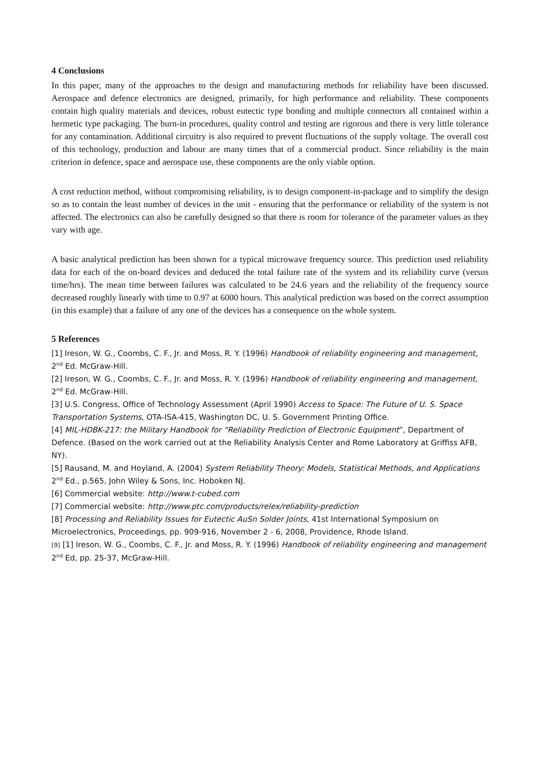4 Conclusions
In this paper, many of the approaches to the design and manufacturing methods for reliability have been discussed. Aerospace and defence electronics are designed, primarily, for high performance and reliability. These components contain high quality materials and devices, robust eutectic type bonding and multiple connectors all contained within a hermetic type packaging. The burn-in procedures, quality control and testing are rigorous and there is very little tolerance for any contamination. Additional circuitry is also required to prevent fluctuations of the supply voltage. The overall cost of this technology, production and labour are many times that of a commercial product. Since reliability is the main criterion in defence, space and aerospace use, these components are the only viable option.
A cost reduction method, without compromising reliability, is to design component-in-package and to simplify the design so as to contain the least number of devices in the unit - ensuring that the performance or reliability of the system is not affected. The electronics can also be carefully designed so that there is room for tolerance of the parameter values as they vary with age.
A basic analytical prediction has been shown for a typical microwave frequency source. This prediction used reliability data for each of the on-board devices and deduced the total failure rate of the system and its reliability curve (versus time/hrs). The mean time between failures was calculated to be 24.6 years and the reliability of the frequency source decreased roughly linearly with time to 0.97 at 6000 hours. This analytical prediction was based on the correct assumption (in this example) that a failure of any one of the devices has a consequence on the whole system.
5 References
[1] Ireson, W. G., Coombs, C. F., Jr. and Moss, R. Y. (1996) Handbook of reliability engineering and management, 2<sup>nd</sup> Ed. McGraw-Hill.
[2] Ireson, W. G., Coombs, C. F., Jr. and Moss, R. Y. (1996) Handbook of reliability engineering and management, 2<sup>nd</sup> Ed. McGraw-Hill.
[3] U.S. Congress, Office of Technology Assessment (April 1990) Access to Space: The Future of U. S. Space Transportation Systems, OTA-ISA-415, Washington DC, U. S. Government Printing Office.
[4] MIL-HDBK-217: the Military Handbook for “Reliability Prediction of Electronic Equipment”, Department of Defence. (Based on the work carried out at the Reliability Analysis Center and Rome Laboratory at Griffiss AFB, NY).
[5] Rausand, M. and Hoyland, A. (2004) System Reliability Theory: Models, Statistical Methods, and Applications 2<sup>nd</sup> Ed., p.565, John Wiley & Sons, Inc. Hoboken NJ.
[6] Commercial website: http://www.t-cubed.com
[7] Commercial website: http://www.ptc.com/products/relex/reliability-prediction
[8] Processing and Reliability Issues for Eutectic AuSn Solder Joints, 41st International Symposium on Microelectronics, Proceedings, pp. 909-916, November 2 - 6, 2008, Providence, Rhode Island.
[9] [1] Ireson, W. G., Coombs, C. F., Jr. and Moss, R. Y. (1996) Handbook of reliability engineering and management 2<sup>nd</sup> Ed, pp. 25-37, McGraw-Hill.